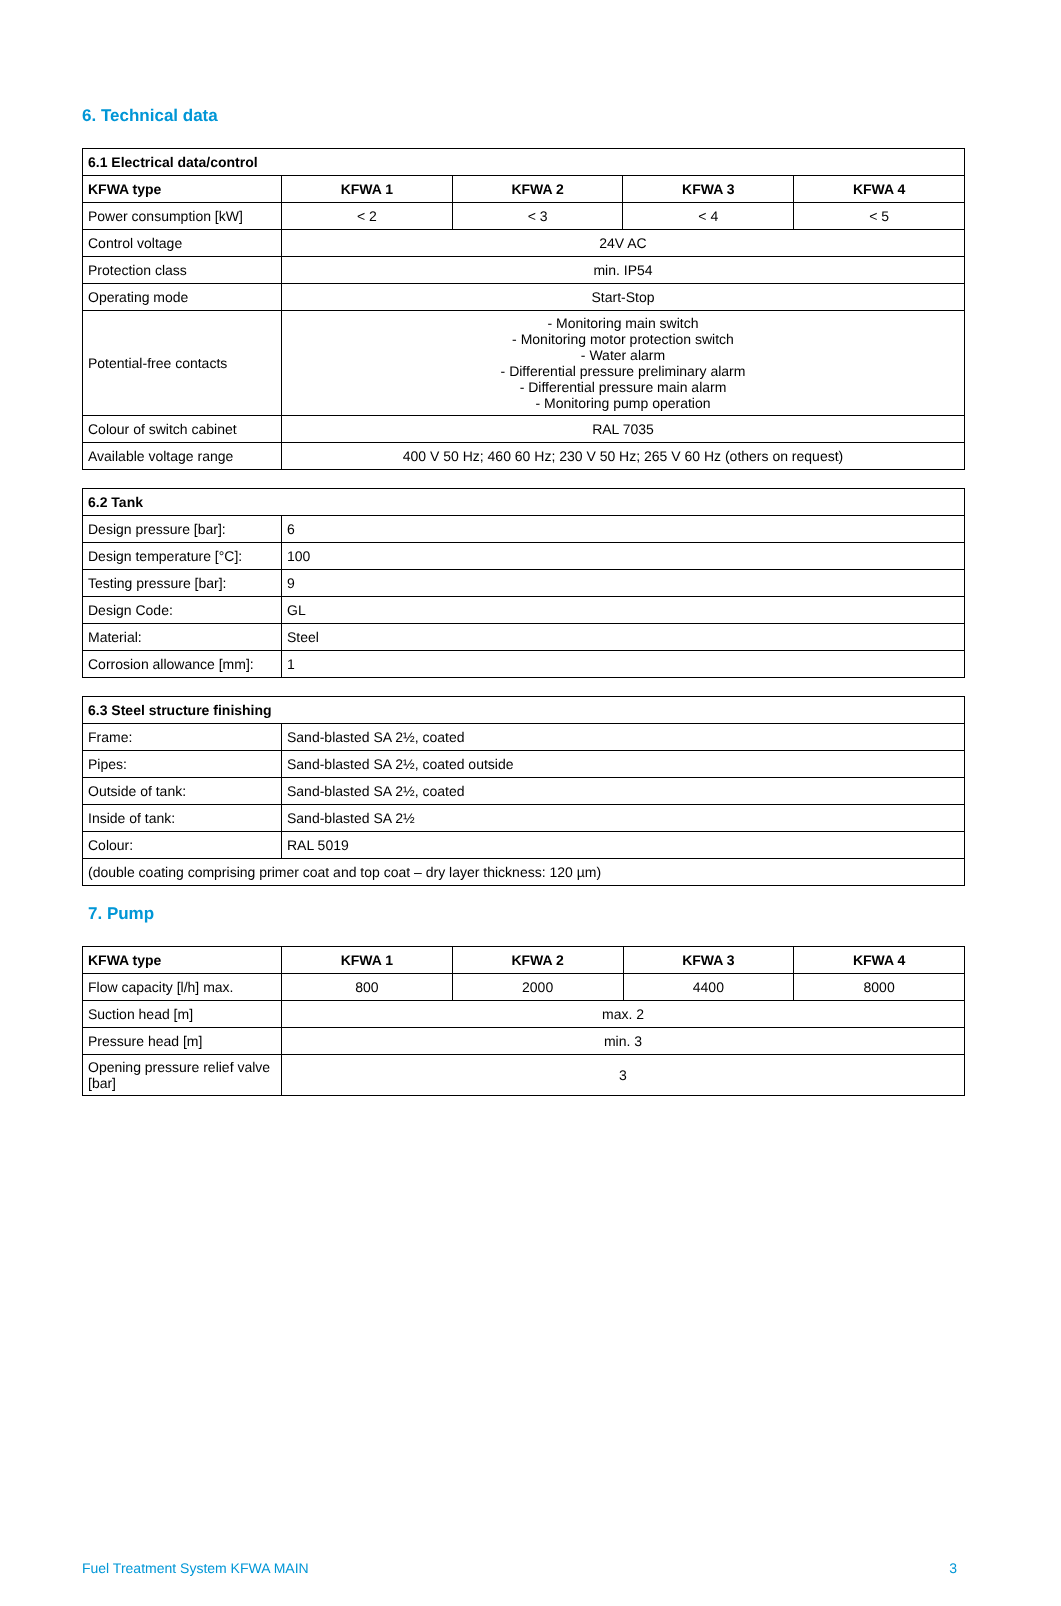6. Technical data
| 6.1 Electrical data/control | | | | |
| --- | --- | --- | --- | --- |
| KFWA type | KFWA 1 | KFWA 2 | KFWA 3 | KFWA 4 |
| Power consumption [kW] | < 2 | < 3 | < 4 | < 5 |
| Control voltage | 24V AC | | | |
| Protection class | min. IP54 | | | |
| Operating mode | Start-Stop | | | |
| Potential-free contacts | - Monitoring main switch - Monitoring motor protection switch - Water alarm - Differential pressure preliminary alarm - Differential pressure main alarm - Monitoring pump operation | | | |
| Colour of switch cabinet | RAL 7035 | | | |
| Available voltage range | 400 V 50 Hz; 460 60 Hz; 230 V 50 Hz; 265 V 60 Hz (others on request) | | | |
| 6.2 Tank | |
| --- | --- |
| Design pressure [bar]: | 6 |
| Design temperature [°C]: | 100 |
| Testing pressure [bar]: | 9 |
| Design Code: | GL |
| Material: | Steel |
| Corrosion allowance [mm]: | 1 |
| 6.3 Steel structure finishing | |
| --- | --- |
| Frame: | Sand-blasted SA 2½, coated |
| Pipes: | Sand-blasted SA 2½, coated outside |
| Outside of tank: | Sand-blasted SA 2½, coated |
| Inside of tank: | Sand-blasted SA 2½ |
| Colour: | RAL 5019 |
| (double coating comprising primer coat and top coat – dry layer thickness: 120 µm) | |
7. Pump
| KFWA type | KFWA 1 | KFWA 2 | KFWA 3 | KFWA 4 |
| --- | --- | --- | --- | --- |
| Flow capacity [l/h] max. | 800 | 2000 | 4400 | 8000 |
| Suction head [m] | max. 2 | | | |
| Pressure head [m] | min. 3 | | | |
| Opening pressure relief valve [bar] | 3 | | | |
Fuel Treatment System KFWA MAIN 3